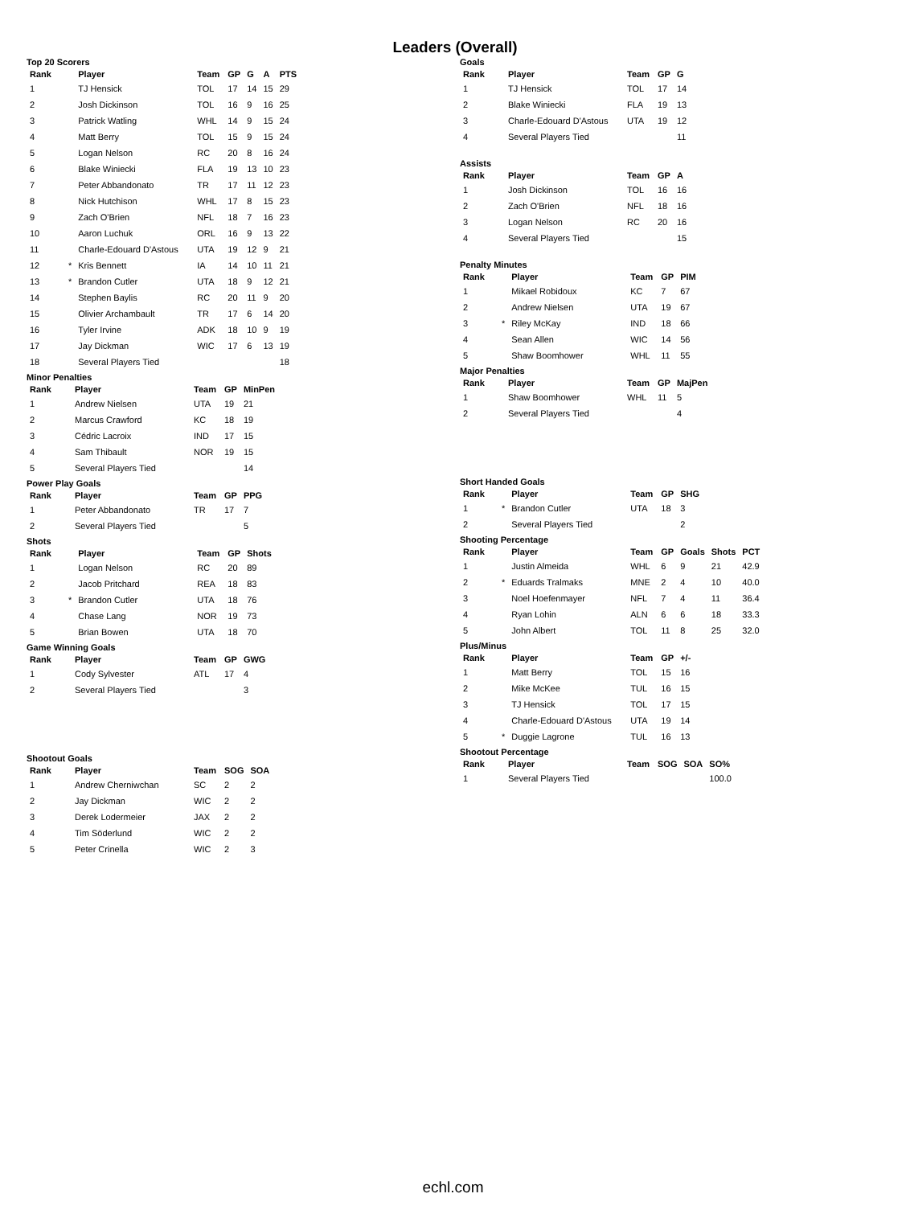Leaders (Overall)
Top 20 Scorers
| Rank | | Player | Team | GP | G | A | PTS |
| --- | --- | --- | --- | --- | --- | --- | --- |
| 1 | | TJ Hensick | TOL | 17 | 14 | 15 | 29 |
| 2 | | Josh Dickinson | TOL | 16 | 9 | 16 | 25 |
| 3 | | Patrick Watling | WHL | 14 | 9 | 15 | 24 |
| 4 | | Matt Berry | TOL | 15 | 9 | 15 | 24 |
| 5 | | Logan Nelson | RC | 20 | 8 | 16 | 24 |
| 6 | | Blake Winiecki | FLA | 19 | 13 | 10 | 23 |
| 7 | | Peter Abbandonato | TR | 17 | 11 | 12 | 23 |
| 8 | | Nick Hutchison | WHL | 17 | 8 | 15 | 23 |
| 9 | | Zach O'Brien | NFL | 18 | 7 | 16 | 23 |
| 10 | | Aaron Luchuk | ORL | 16 | 9 | 13 | 22 |
| 11 | | Charle-Edouard D'Astous | UTA | 19 | 12 | 9 | 21 |
| 12 | * | Kris Bennett | IA | 14 | 10 | 11 | 21 |
| 13 | * | Brandon Cutler | UTA | 18 | 9 | 12 | 21 |
| 14 | | Stephen Baylis | RC | 20 | 11 | 9 | 20 |
| 15 | | Olivier Archambault | TR | 17 | 6 | 14 | 20 |
| 16 | | Tyler Irvine | ADK | 18 | 10 | 9 | 19 |
| 17 | | Jay Dickman | WIC | 17 | 6 | 13 | 19 |
| 18 | | Several Players Tied | | | | | 18 |
Minor Penalties
| Rank | | Player | Team | GP | MinPen |
| --- | --- | --- | --- | --- | --- |
| 1 | | Andrew Nielsen | UTA | 19 | 21 |
| 2 | | Marcus Crawford | KC | 18 | 19 |
| 3 | | Cédric Lacroix | IND | 17 | 15 |
| 4 | | Sam Thibault | NOR | 19 | 15 |
| 5 | | Several Players Tied | | | 14 |
Power Play Goals
| Rank | | Player | Team | GP | PPG |
| --- | --- | --- | --- | --- | --- |
| 1 | | Peter Abbandonato | TR | 17 | 7 |
| 2 | | Several Players Tied | | | 5 |
Shots
| Rank | | Player | Team | GP | Shots |
| --- | --- | --- | --- | --- | --- |
| 1 | | Logan Nelson | RC | 20 | 89 |
| 2 | | Jacob Pritchard | REA | 18 | 83 |
| 3 | * | Brandon Cutler | UTA | 18 | 76 |
| 4 | | Chase Lang | NOR | 19 | 73 |
| 5 | | Brian Bowen | UTA | 18 | 70 |
Game Winning Goals
| Rank | | Player | Team | GP | GWG |
| --- | --- | --- | --- | --- | --- |
| 1 | | Cody Sylvester | ATL | 17 | 4 |
| 2 | | Several Players Tied | | | 3 |
Shootout Goals
| Rank | | Player | Team | SOG | SOA |
| --- | --- | --- | --- | --- | --- |
| 1 | | Andrew Cherniwchan | SC | 2 | 2 |
| 2 | | Jay Dickman | WIC | 2 | 2 |
| 3 | | Derek Lodermeier | JAX | 2 | 2 |
| 4 | | Tim Söderlund | WIC | 2 | 2 |
| 5 | | Peter Crinella | WIC | 2 | 3 |
Goals
| Rank | | Player | Team | GP | G |
| --- | --- | --- | --- | --- | --- |
| 1 | | TJ Hensick | TOL | 17 | 14 |
| 2 | | Blake Winiecki | FLA | 19 | 13 |
| 3 | | Charle-Edouard D'Astous | UTA | 19 | 12 |
| 4 | | Several Players Tied | | | 11 |
Assists
| Rank | | Player | Team | GP | A |
| --- | --- | --- | --- | --- | --- |
| 1 | | Josh Dickinson | TOL | 16 | 16 |
| 2 | | Zach O'Brien | NFL | 18 | 16 |
| 3 | | Logan Nelson | RC | 20 | 16 |
| 4 | | Several Players Tied | | | 15 |
Penalty Minutes
| Rank | | Player | Team | GP | PIM |
| --- | --- | --- | --- | --- | --- |
| 1 | | Mikael Robidoux | KC | 7 | 67 |
| 2 | | Andrew Nielsen | UTA | 19 | 67 |
| 3 | * | Riley McKay | IND | 18 | 66 |
| 4 | | Sean Allen | WIC | 14 | 56 |
| 5 | | Shaw Boomhower | WHL | 11 | 55 |
Major Penalties
| Rank | | Player | Team | GP | MajPen |
| --- | --- | --- | --- | --- | --- |
| 1 | | Shaw Boomhower | WHL | 11 | 5 |
| 2 | | Several Players Tied | | | 4 |
Short Handed Goals
| Rank | | Player | Team | GP | SHG |
| --- | --- | --- | --- | --- | --- |
| 1 | * | Brandon Cutler | UTA | 18 | 3 |
| 2 | | Several Players Tied | | | 2 |
Shooting Percentage
| Rank | | Player | Team | GP | Goals | Shots | PCT |
| --- | --- | --- | --- | --- | --- | --- | --- |
| 1 | | Justin Almeida | WHL | 6 | 9 | 21 | 42.9 |
| 2 | * | Eduards Tralmaks | MNE | 2 | 4 | 10 | 40.0 |
| 3 | | Noel Hoefenmayer | NFL | 7 | 4 | 11 | 36.4 |
| 4 | | Ryan Lohin | ALN | 6 | 6 | 18 | 33.3 |
| 5 | | John Albert | TOL | 11 | 8 | 25 | 32.0 |
Plus/Minus
| Rank | | Player | Team | GP | +/- |
| --- | --- | --- | --- | --- | --- |
| 1 | | Matt Berry | TOL | 15 | 16 |
| 2 | | Mike McKee | TUL | 16 | 15 |
| 3 | | TJ Hensick | TOL | 17 | 15 |
| 4 | | Charle-Edouard D'Astous | UTA | 19 | 14 |
| 5 | * | Duggie Lagrone | TUL | 16 | 13 |
Shootout Percentage
| Rank | | Player | Team | SOG | SOA | SO% |
| --- | --- | --- | --- | --- | --- | --- |
| 1 | | Several Players Tied | | | | 100.0 |
echl.com